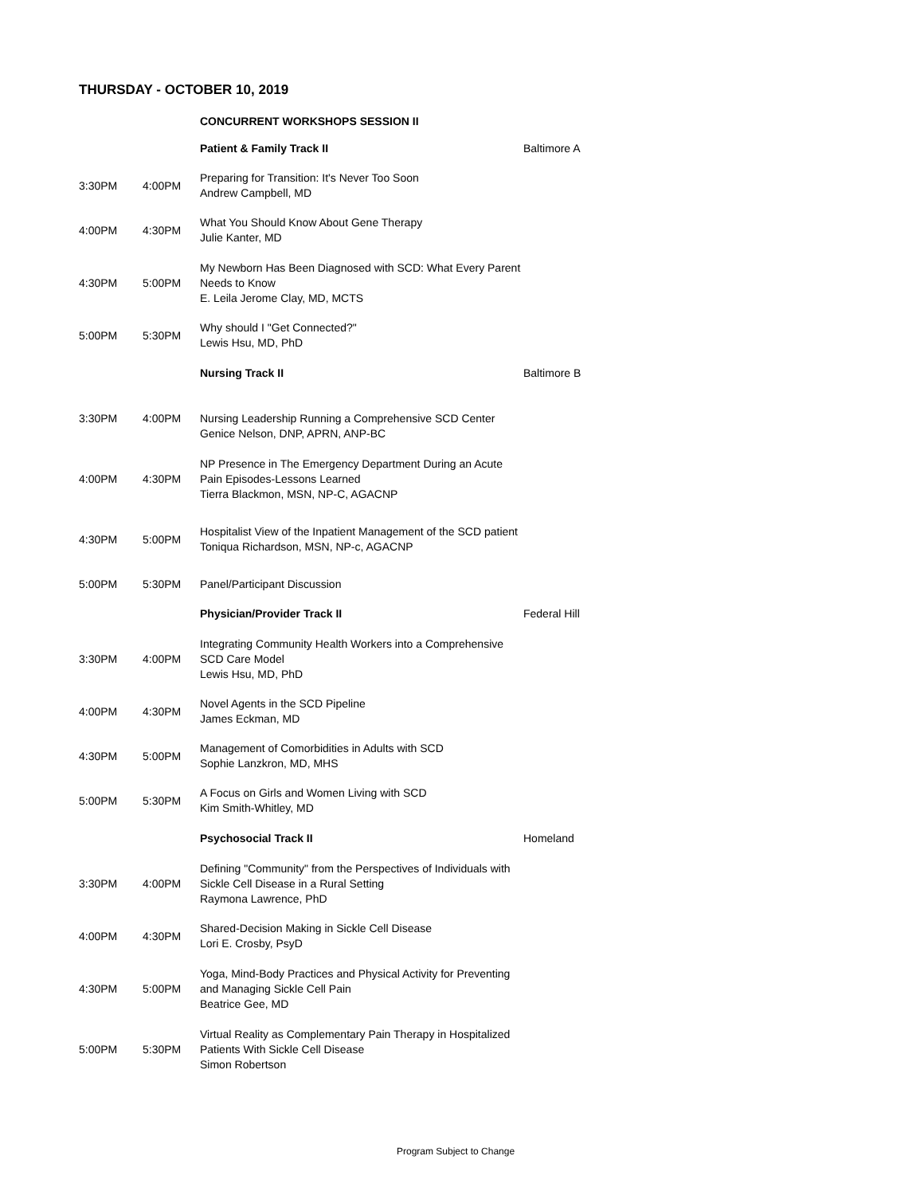THURSDAY - OCTOBER 10, 2019
| | | CONCURRENT WORKSHOPS SESSION II | |
| | | Patient & Family Track II | Baltimore A |
| 3:30PM | 4:00PM | Preparing for Transition: It's Never Too Soon Andrew Campbell, MD | |
| 4:00PM | 4:30PM | What You Should Know About Gene Therapy Julie Kanter, MD | |
| 4:30PM | 5:00PM | My Newborn Has Been Diagnosed with SCD: What Every Parent Needs to Know E. Leila Jerome Clay, MD, MCTS | |
| 5:00PM | 5:30PM | Why should I "Get Connected?" Lewis Hsu, MD, PhD | |
| | | Nursing Track II | Baltimore B |
| 3:30PM | 4:00PM | Nursing Leadership Running a Comprehensive SCD Center Genice Nelson, DNP, APRN, ANP-BC | |
| 4:00PM | 4:30PM | NP Presence in The Emergency Department During an Acute Pain Episodes-Lessons Learned Tierra Blackmon, MSN, NP-C, AGACNP | |
| 4:30PM | 5:00PM | Hospitalist View of the Inpatient Management of the SCD patient Toniqua Richardson, MSN, NP-c, AGACNP | |
| 5:00PM | 5:30PM | Panel/Participant Discussion | |
| | | Physician/Provider Track II | Federal Hill |
| 3:30PM | 4:00PM | Integrating Community Health Workers into a Comprehensive SCD Care Model Lewis Hsu, MD, PhD | |
| 4:00PM | 4:30PM | Novel Agents in the SCD Pipeline James Eckman, MD | |
| 4:30PM | 5:00PM | Management of Comorbidities in Adults with SCD Sophie Lanzkron, MD, MHS | |
| 5:00PM | 5:30PM | A Focus on Girls and Women Living with SCD Kim Smith-Whitley, MD | |
| | | Psychosocial Track II | Homeland |
| 3:30PM | 4:00PM | Defining "Community" from the Perspectives of Individuals with Sickle Cell Disease in a Rural Setting Raymona Lawrence, PhD | |
| 4:00PM | 4:30PM | Shared-Decision Making in Sickle Cell Disease Lori E. Crosby, PsyD | |
| 4:30PM | 5:00PM | Yoga, Mind-Body Practices and Physical Activity for Preventing and Managing Sickle Cell Pain Beatrice Gee, MD | |
| 5:00PM | 5:30PM | Virtual Reality as Complementary Pain Therapy in Hospitalized Patients With Sickle Cell Disease Simon Robertson | |
Program Subject to Change